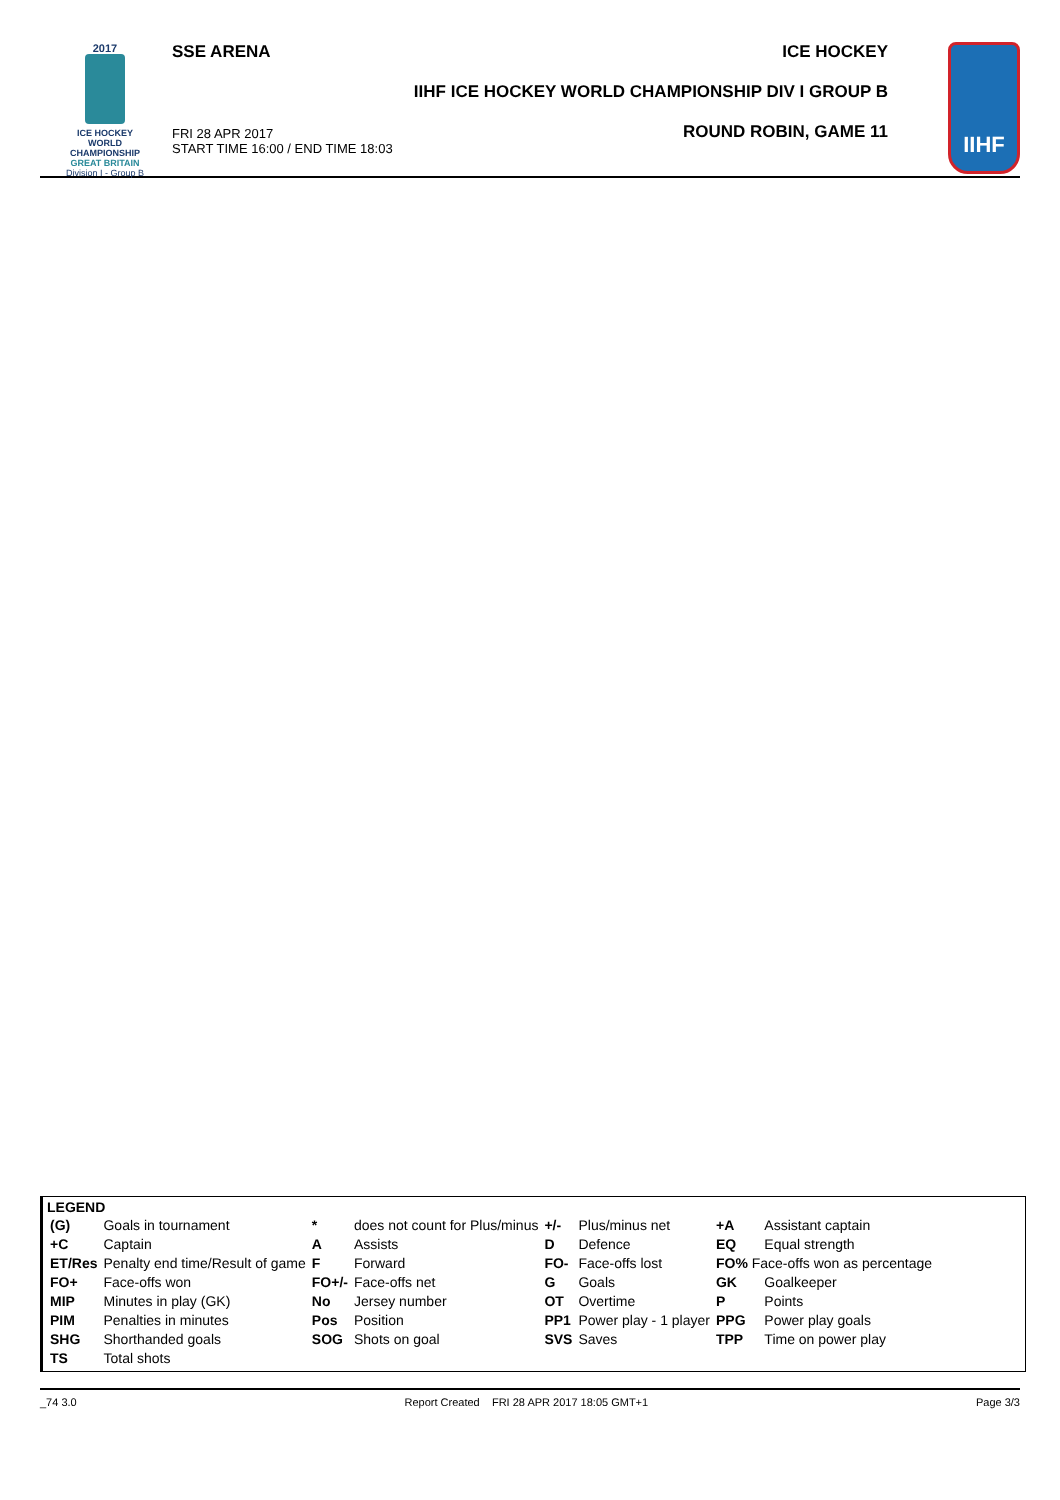2017
ICE HOCKEY
WORLD
CHAMPIONSHIP
GREAT BRITAIN
Division I - Group B
SSE ARENA
FRI 28 APR 2017
START TIME 16:00 / END TIME 18:03
ICE HOCKEY
IIHF ICE HOCKEY WORLD CHAMPIONSHIP DIV I GROUP B
ROUND ROBIN, GAME 11
IIHF
LEGEND
| (G) | Goals in tournament | * | does not count for Plus/minus | +/- | Plus/minus net | +A | Assistant captain |
| +C | Captain | A | Assists | D | Defence | EQ | Equal strength |
| ET/Res | Penalty end time/Result of game | F | Forward | FO- | Face-offs lost | FO% Face-offs won as percentage | |
| FO+ | Face-offs won | FO+/- | Face-offs net | G | Goals | GK | Goalkeeper |
| MIP | Minutes in play (GK) | No | Jersey number | OT | Overtime | P | Points |
| PIM | Penalties in minutes | Pos | Position | PP1 | Power play - 1 player | PPG | Power play goals |
| SHG | Shorthanded goals | SOG | Shots on goal | SVS | Saves | TPP | Time on power play |
| TS | Total shots | | | | | | |
_74 3.0 Report Created FRI 28 APR 2017 18:05 GMT+1 Page 3/3